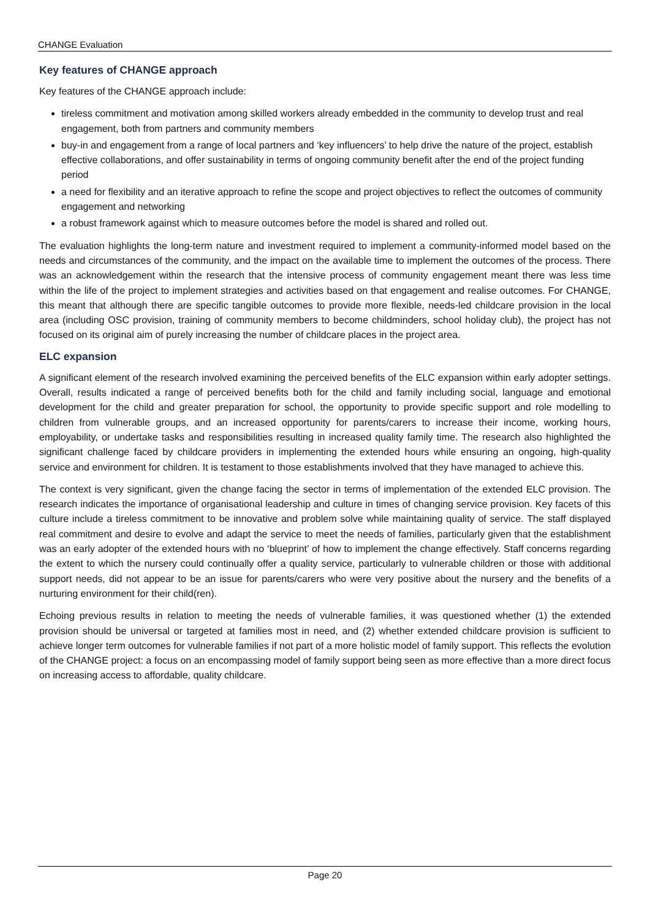CHANGE Evaluation
Key features of CHANGE approach
Key features of the CHANGE approach include:
tireless commitment and motivation among skilled workers already embedded in the community to develop trust and real engagement, both from partners and community members
buy-in and engagement from a range of local partners and ‘key influencers’ to help drive the nature of the project, establish effective collaborations, and offer sustainability in terms of ongoing community benefit after the end of the project funding period
a need for flexibility and an iterative approach to refine the scope and project objectives to reflect the outcomes of community engagement and networking
a robust framework against which to measure outcomes before the model is shared and rolled out.
The evaluation highlights the long-term nature and investment required to implement a community-informed model based on the needs and circumstances of the community, and the impact on the available time to implement the outcomes of the process. There was an acknowledgement within the research that the intensive process of community engagement meant there was less time within the life of the project to implement strategies and activities based on that engagement and realise outcomes. For CHANGE, this meant that although there are specific tangible outcomes to provide more flexible, needs-led childcare provision in the local area (including OSC provision, training of community members to become childminders, school holiday club), the project has not focused on its original aim of purely increasing the number of childcare places in the project area.
ELC expansion
A significant element of the research involved examining the perceived benefits of the ELC expansion within early adopter settings. Overall, results indicated a range of perceived benefits both for the child and family including social, language and emotional development for the child and greater preparation for school, the opportunity to provide specific support and role modelling to children from vulnerable groups, and an increased opportunity for parents/carers to increase their income, working hours, employability, or undertake tasks and responsibilities resulting in increased quality family time. The research also highlighted the significant challenge faced by childcare providers in implementing the extended hours while ensuring an ongoing, high-quality service and environment for children. It is testament to those establishments involved that they have managed to achieve this.
The context is very significant, given the change facing the sector in terms of implementation of the extended ELC provision. The research indicates the importance of organisational leadership and culture in times of changing service provision. Key facets of this culture include a tireless commitment to be innovative and problem solve while maintaining quality of service. The staff displayed real commitment and desire to evolve and adapt the service to meet the needs of families, particularly given that the establishment was an early adopter of the extended hours with no ‘blueprint’ of how to implement the change effectively. Staff concerns regarding the extent to which the nursery could continually offer a quality service, particularly to vulnerable children or those with additional support needs, did not appear to be an issue for parents/carers who were very positive about the nursery and the benefits of a nurturing environment for their child(ren).
Echoing previous results in relation to meeting the needs of vulnerable families, it was questioned whether (1) the extended provision should be universal or targeted at families most in need, and (2) whether extended childcare provision is sufficient to achieve longer term outcomes for vulnerable families if not part of a more holistic model of family support. This reflects the evolution of the CHANGE project: a focus on an encompassing model of family support being seen as more effective than a more direct focus on increasing access to affordable, quality childcare.
Page 20